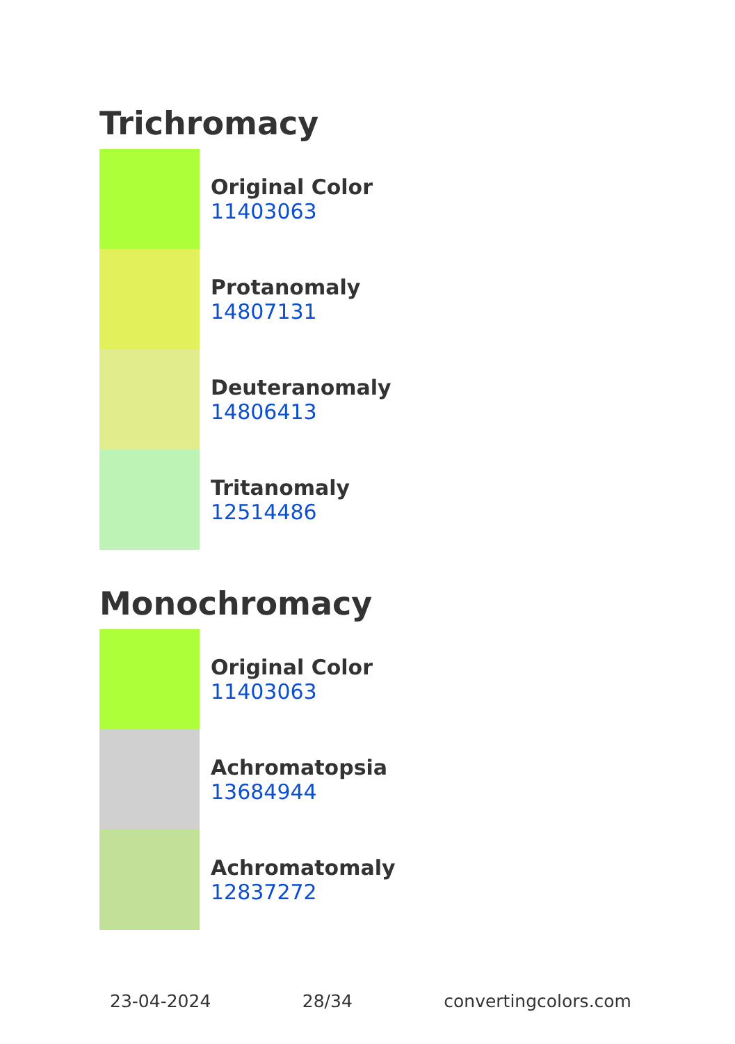Trichromacy
Original Color
11403063
Protanomaly
14807131
Deuteranomaly
14806413
Tritanomaly
12514486
Monochromacy
Original Color
11403063
Achromatopsia
13684944
Achromatomaly
12837272
23-04-2024 28/34 convertingcolors.com